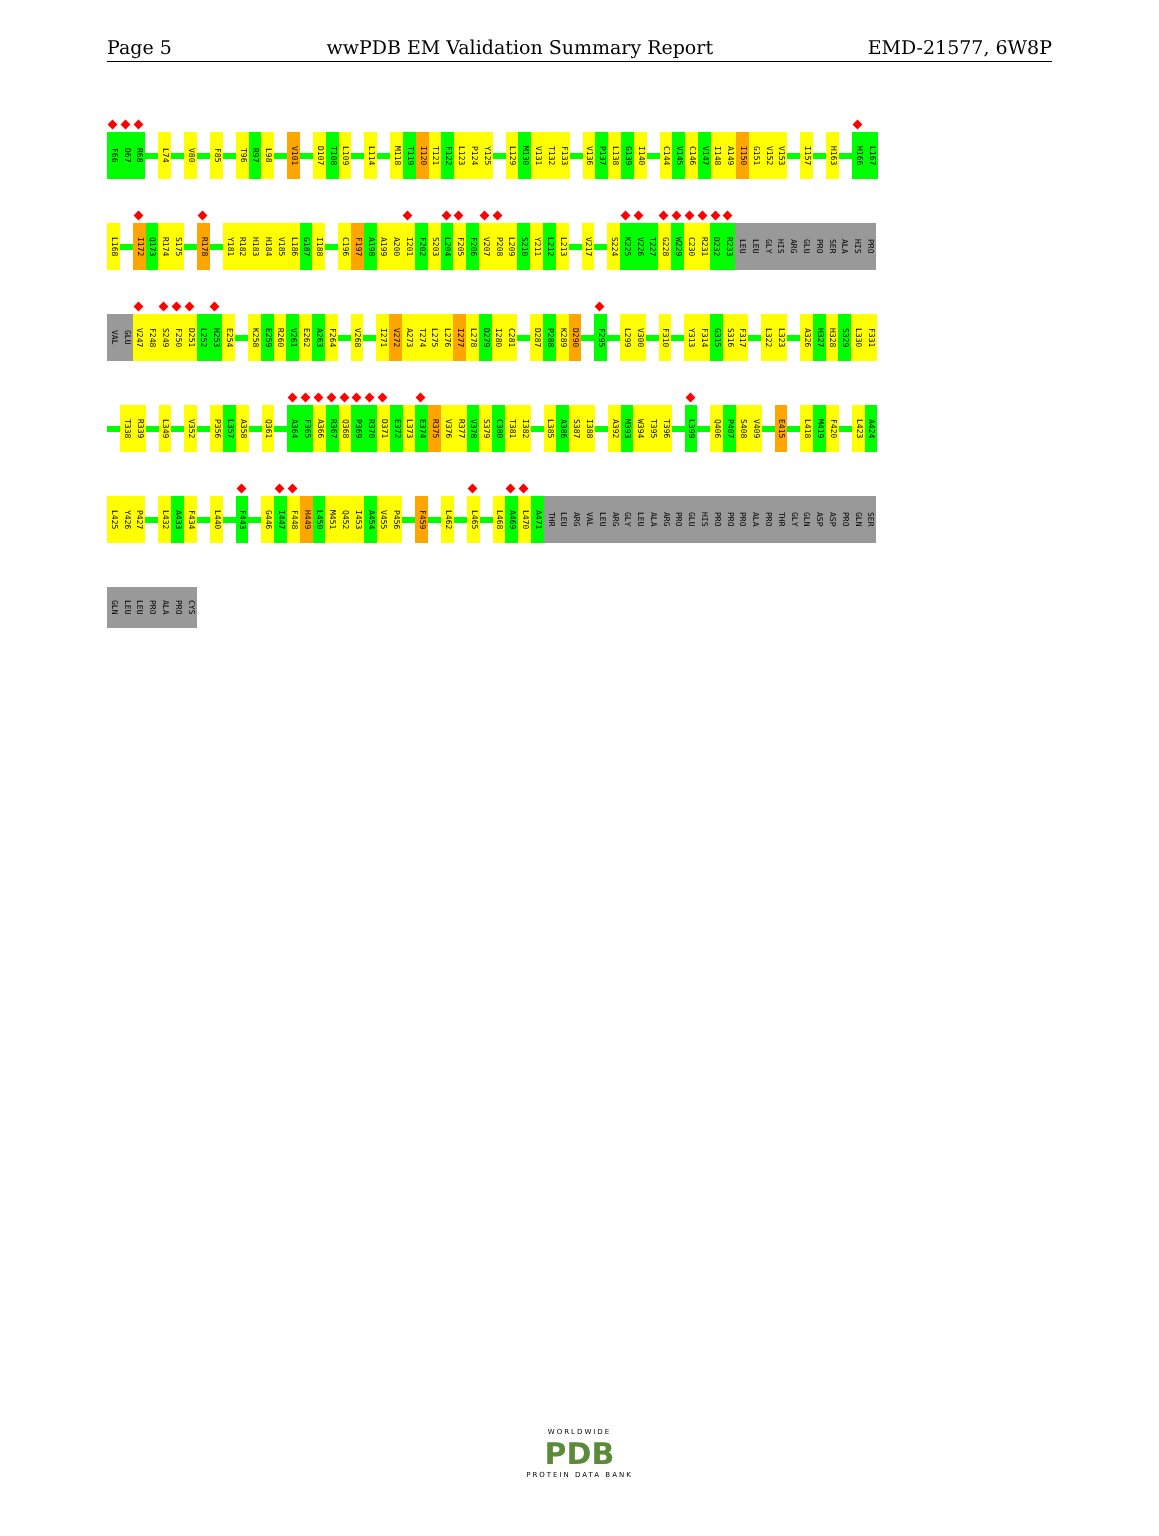Page 5 wwPDB EM Validation Summary Report EMD-21577, 6W8P
F66 D67 R68 L74 V80 F85 T96 R97 L98 V101 D107 T108 L109 L114 M118 T119 I120 T121 F122 L123 P124 Y125 L129 M130 V131 T132 F133 V136 P137 L138 G139 I140 C144 V145 C146 V147 I148 A149 I150 G151 V152 V153 I157 H163 H166 L167
L168 I172 Q173 R174 S175 R178 Y181 R182 H183 H184 V185 L186 G187 I188 C196 F197 A198 A199 A200 I201 F202 S203 L204 F205 F206 V207 P208 L209 S210 Y211 L212 L213 V217 S224 K225 V226 T227 G228 W229 C230 R231 D232 R233 LEU LEU GLY HIS ARG GLU PRO SER ALA HIS PRO
VAL GLU V247 F248 S249 F250 D251 L252 H253 E254 K258 E259 R260 V261 E262 A263 F264 V268 I271 V272 A273 T274 L275 L276 I277 L278 D279 I280 C281 D287 P288 K289 D290 F295 L299 V300 F310 Y313 F314 G315 S316 F317 L322 L323 A326 H327 H328 S329 L330 F331
T338 R339 L349 V352 P356 L357 A358 Q361 A364 F365 A366 R367 Q368 P369 R370 D371 E372 L373 E374 R375 V376 R377 V378 S379 C380 T381 I382 L385 A386 S387 I388 A392 M393 W394 T395 T396 L399 Q406 P407 S408 V409 E415 L418 M419 F420 L423 A424
L425 Y426 P427 L432 A433 F434 L440 F443 G446 I447 F448 H449 L450 M451 Q452 I453 A454 V455 P456 F459 L462 L465 L468 A469 L470 A471 THR LEU ARG VAL LEU ARG GLY LEU ALA ARG PRO GLU HIS PRO PRO PRO ALA PRO THR GLY GLN ASP ASP PRO GLN SER
GLN LEU LEU PRO ALA PRO CYS
WORLDWIDE
PDB
PROTEIN DATA BANK